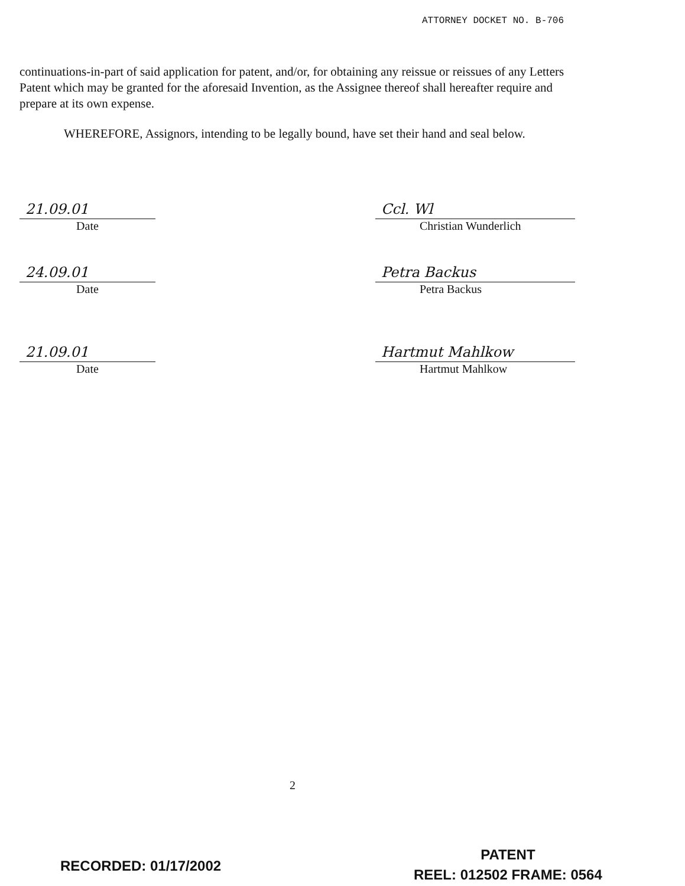ATTORNEY DOCKET NO. B-706
continuations-in-part of said application for patent, and/or, for obtaining any reissue or reissues of any Letters Patent which may be granted for the aforesaid Invention, as the Assignee thereof shall hereafter require and prepare at its own expense.
WHEREFORE, Assignors, intending to be legally bound, have set their hand and seal below.
21.09.01
Date
Ccl. Wl
Christian Wunderlich
24.09.01
Date
Petra Backus
Petra Backus
21.09.01
Date
Hartmut Mahlkow
Hartmut Mahlkow
2
RECORDED: 01/17/2002
PATENT
REEL: 012502 FRAME: 0564